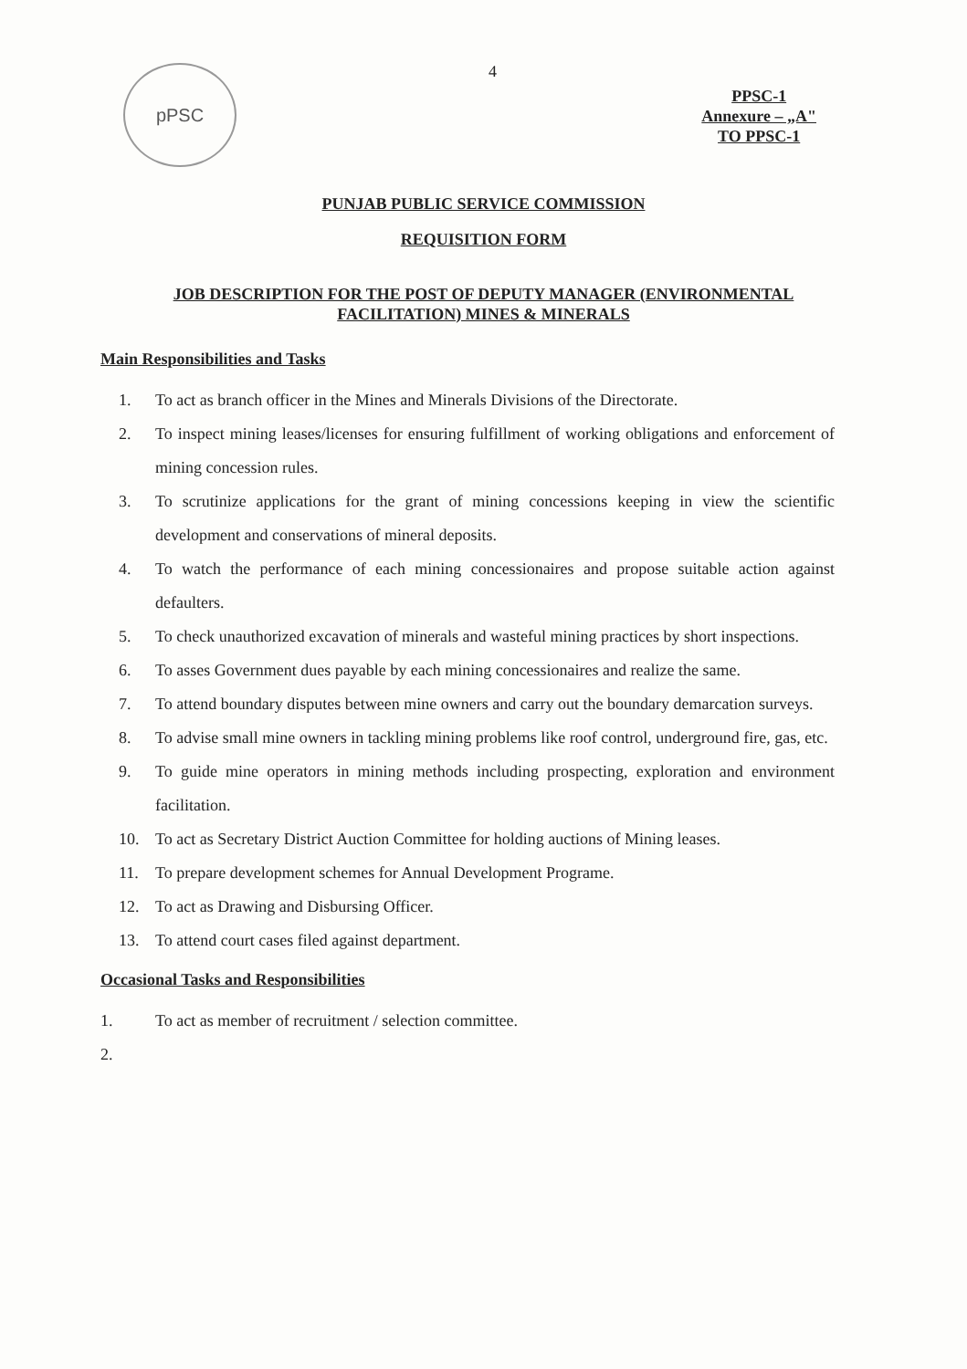4
pPSC
PPSC-1
Annexure – „A"
TO PPSC-1
PUNJAB PUBLIC SERVICE COMMISSION
REQUISITION FORM
JOB DESCRIPTION FOR THE POST OF DEPUTY MANAGER (ENVIRONMENTAL FACILITATION) MINES & MINERALS
Main Responsibilities and Tasks
1. To act as branch officer in the Mines and Minerals Divisions of the Directorate.
2. To inspect mining leases/licenses for ensuring fulfillment of working obligations and enforcement of mining concession rules.
3. To scrutinize applications for the grant of mining concessions keeping in view the scientific development and conservations of mineral deposits.
4. To watch the performance of each mining concessionaires and propose suitable action against defaulters.
5. To check unauthorized excavation of minerals and wasteful mining practices by short inspections.
6. To asses Government dues payable by each mining concessionaires and realize the same.
7. To attend boundary disputes between mine owners and carry out the boundary demarcation surveys.
8. To advise small mine owners in tackling mining problems like roof control, underground fire, gas, etc.
9. To guide mine operators in mining methods including prospecting, exploration and environment facilitation.
10. To act as Secretary District Auction Committee for holding auctions of Mining leases.
11. To prepare development schemes for Annual Development Programe.
12. To act as Drawing and Disbursing Officer.
13. To attend court cases filed against department.
Occasional Tasks and Responsibilities
1. To act as member of recruitment / selection committee.
2.